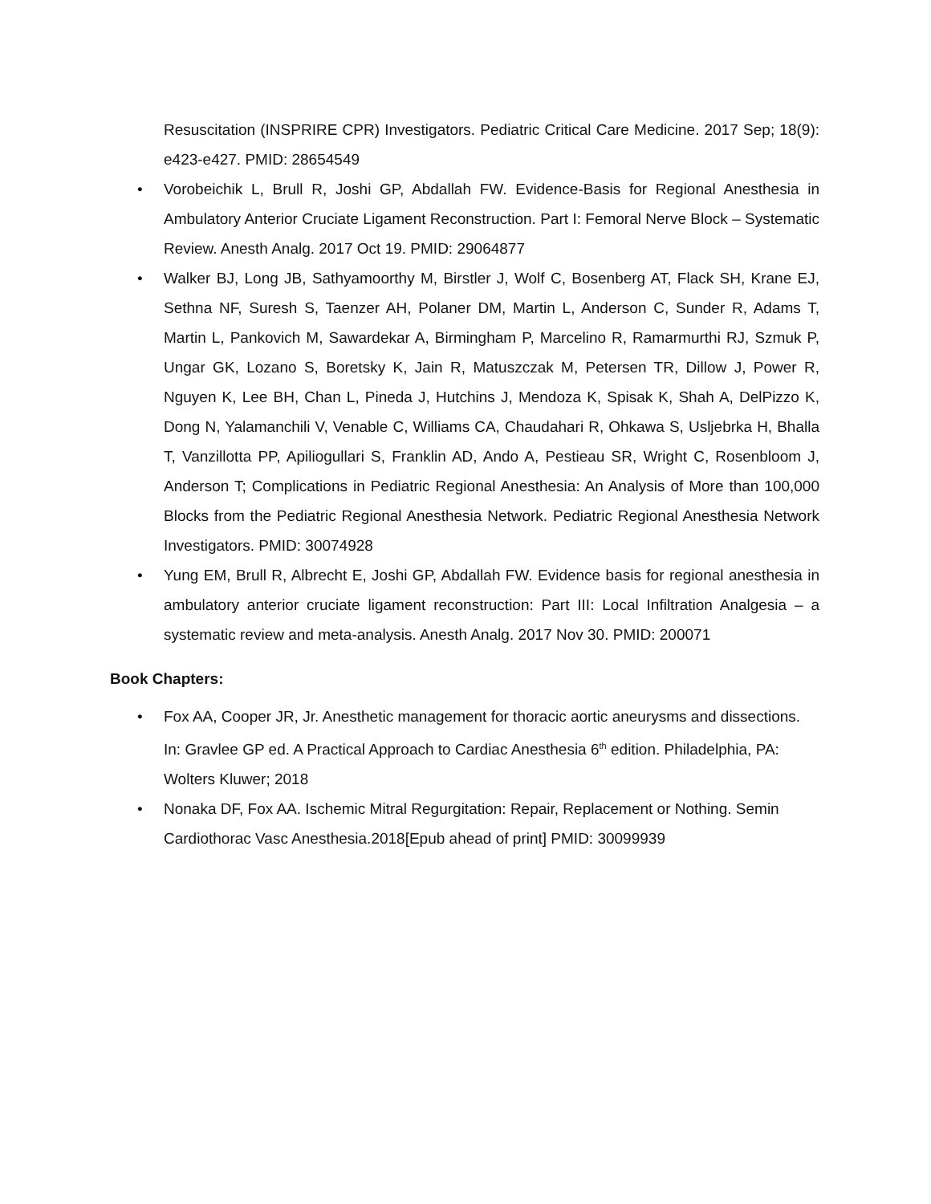Resuscitation (INSPRIRE CPR) Investigators. Pediatric Critical Care Medicine. 2017 Sep; 18(9): e423-e427. PMID: 28654549
• Vorobeichik L, Brull R, Joshi GP, Abdallah FW. Evidence-Basis for Regional Anesthesia in Ambulatory Anterior Cruciate Ligament Reconstruction. Part I: Femoral Nerve Block – Systematic Review. Anesth Analg. 2017 Oct 19. PMID: 29064877
• Walker BJ, Long JB, Sathyamoorthy M, Birstler J, Wolf C, Bosenberg AT, Flack SH, Krane EJ, Sethna NF, Suresh S, Taenzer AH, Polaner DM, Martin L, Anderson C, Sunder R, Adams T, Martin L, Pankovich M, Sawardekar A, Birmingham P, Marcelino R, Ramarmurthi RJ, Szmuk P, Ungar GK, Lozano S, Boretsky K, Jain R, Matuszczak M, Petersen TR, Dillow J, Power R, Nguyen K, Lee BH, Chan L, Pineda J, Hutchins J, Mendoza K, Spisak K, Shah A, DelPizzo K, Dong N, Yalamanchili V, Venable C, Williams CA, Chaudahari R, Ohkawa S, Usljebrka H, Bhalla T, Vanzillotta PP, Apiliogullari S, Franklin AD, Ando A, Pestieau SR, Wright C, Rosenbloom J, Anderson T; Complications in Pediatric Regional Anesthesia: An Analysis of More than 100,000 Blocks from the Pediatric Regional Anesthesia Network. Pediatric Regional Anesthesia Network Investigators. PMID: 30074928
• Yung EM, Brull R, Albrecht E, Joshi GP, Abdallah FW. Evidence basis for regional anesthesia in ambulatory anterior cruciate ligament reconstruction: Part III: Local Infiltration Analgesia – a systematic review and meta-analysis. Anesth Analg. 2017 Nov 30. PMID: 200071
Book Chapters:
• Fox AA, Cooper JR, Jr. Anesthetic management for thoracic aortic aneurysms and dissections. In: Gravlee GP ed. A Practical Approach to Cardiac Anesthesia 6<sup>th</sup> edition. Philadelphia, PA: Wolters Kluwer; 2018
• Nonaka DF, Fox AA. Ischemic Mitral Regurgitation: Repair, Replacement or Nothing. Semin Cardiothorac Vasc Anesthesia.2018[Epub ahead of print] PMID: 30099939